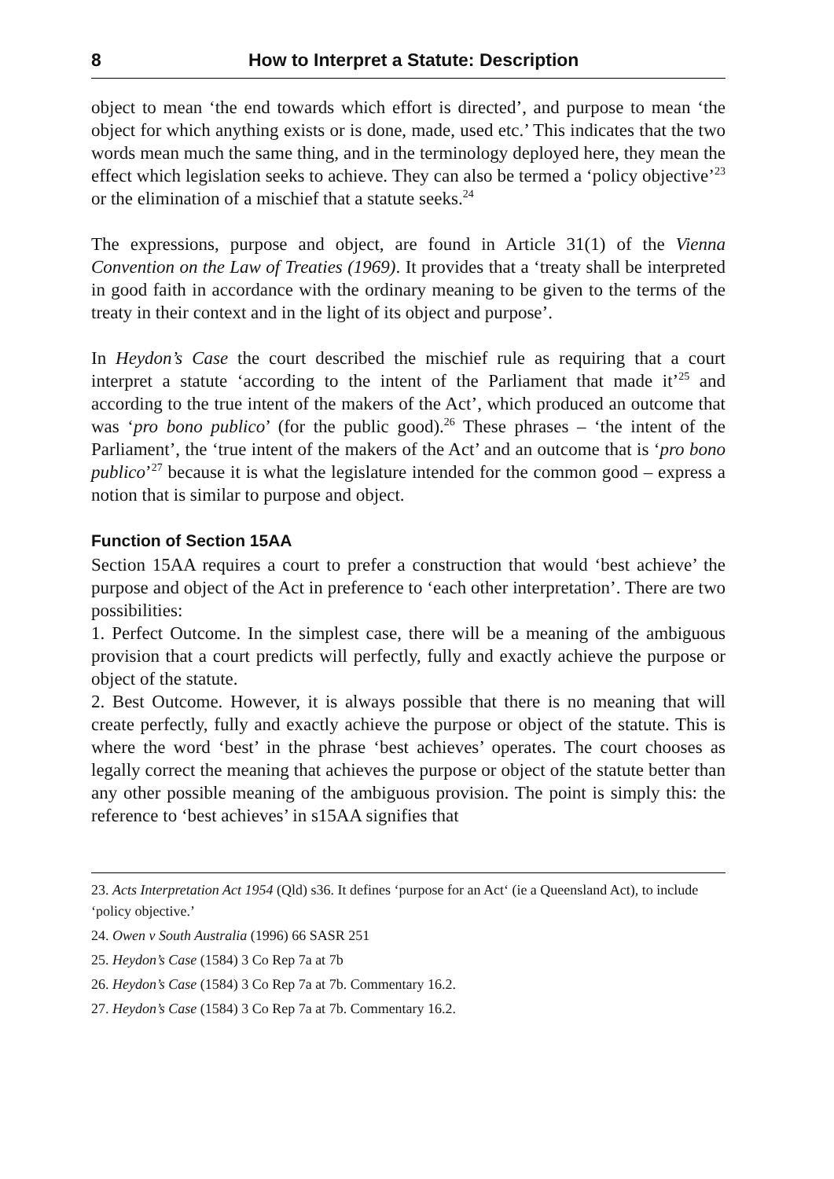8 How to Interpret a Statute: Description
object to mean ‘the end towards which effort is directed’, and purpose to mean ‘the object for which anything exists or is done, made, used etc.’ This indicates that the two words mean much the same thing, and in the terminology deployed here, they mean the effect which legislation seeks to achieve. They can also be termed a ‘policy objective’<sup>23</sup> or the elimination of a mischief that a statute seeks.<sup>24</sup>
The expressions, purpose and object, are found in Article 31(1) of the Vienna Convention on the Law of Treaties (1969). It provides that a ‘treaty shall be interpreted in good faith in accordance with the ordinary meaning to be given to the terms of the treaty in their context and in the light of its object and purpose’.
In Heydon’s Case the court described the mischief rule as requiring that a court interpret a statute ‘according to the intent of the Parliament that made it’<sup>25</sup> and according to the true intent of the makers of the Act’, which produced an outcome that was ‘pro bono publico’ (for the public good).<sup>26</sup> These phrases – ‘the intent of the Parliament’, the ‘true intent of the makers of the Act’ and an outcome that is ‘pro bono publico’<sup>27</sup> because it is what the legislature intended for the common good – express a notion that is similar to purpose and object.
Function of Section 15AA
Section 15AA requires a court to prefer a construction that would ‘best achieve’ the purpose and object of the Act in preference to ‘each other interpretation’. There are two possibilities:
1. Perfect Outcome. In the simplest case, there will be a meaning of the ambiguous provision that a court predicts will perfectly, fully and exactly achieve the purpose or object of the statute.
2. Best Outcome. However, it is always possible that there is no meaning that will create perfectly, fully and exactly achieve the purpose or object of the statute. This is where the word ‘best’ in the phrase ‘best achieves’ operates. The court chooses as legally correct the meaning that achieves the purpose or object of the statute better than any other possible meaning of the ambiguous provision. The point is simply this: the reference to ‘best achieves’ in s15AA signifies that
23. Acts Interpretation Act 1954 (Qld) s36. It defines ‘purpose for an Act‘ (ie a Queensland Act), to include ‘policy objective.’
24. Owen v South Australia (1996) 66 SASR 251
25. Heydon’s Case (1584) 3 Co Rep 7a at 7b
26. Heydon’s Case (1584) 3 Co Rep 7a at 7b. Commentary 16.2.
27. Heydon’s Case (1584) 3 Co Rep 7a at 7b. Commentary 16.2.